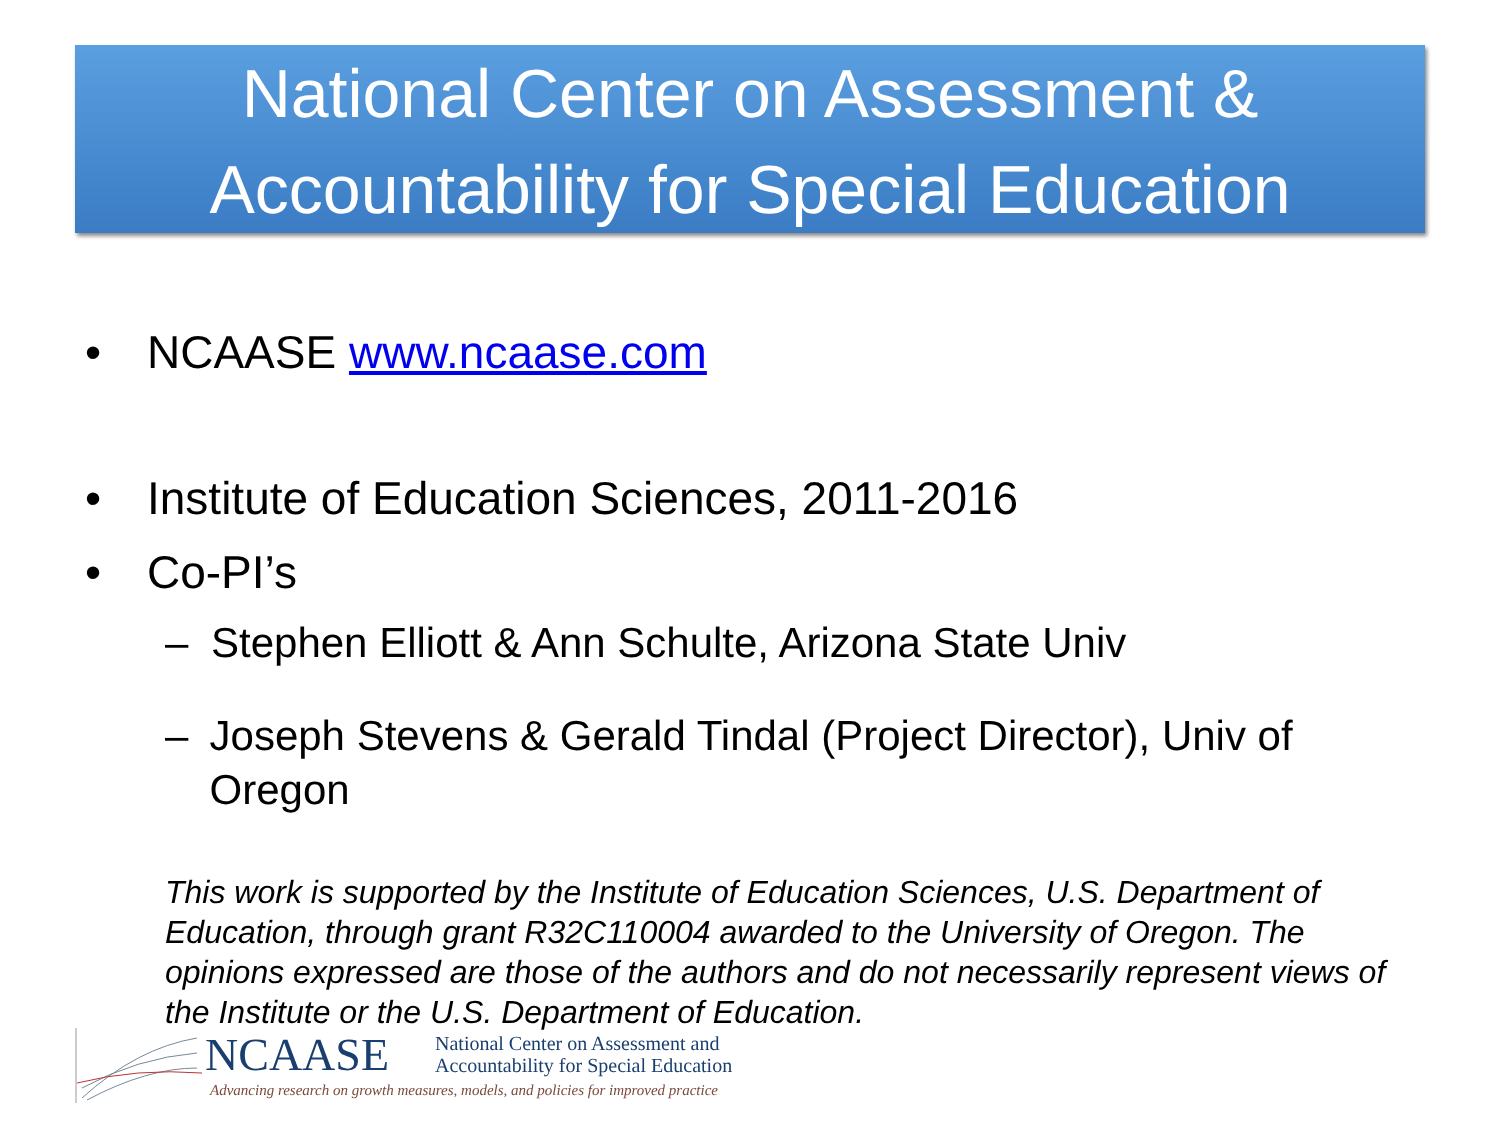National Center on Assessment &
Accountability for Special Education
• NCAASE www.ncaase.com
• Institute of Education Sciences, 2011-2016
• Co-PI’s
– Stephen Elliott & Ann Schulte, Arizona State Univ
– Joseph Stevens & Gerald Tindal (Project Director), Univ of Oregon
This work is supported by the Institute of Education Sciences, U.S. Department of Education, through grant R32C110004 awarded to the University of Oregon. The opinions expressed are those of the authors and do not necessarily represent views of the Institute or the U.S. Department of Education.
NCAASE
National Center on Assessment and
Accountability for Special Education
Advancing research on growth measures, models, and policies for improved practice